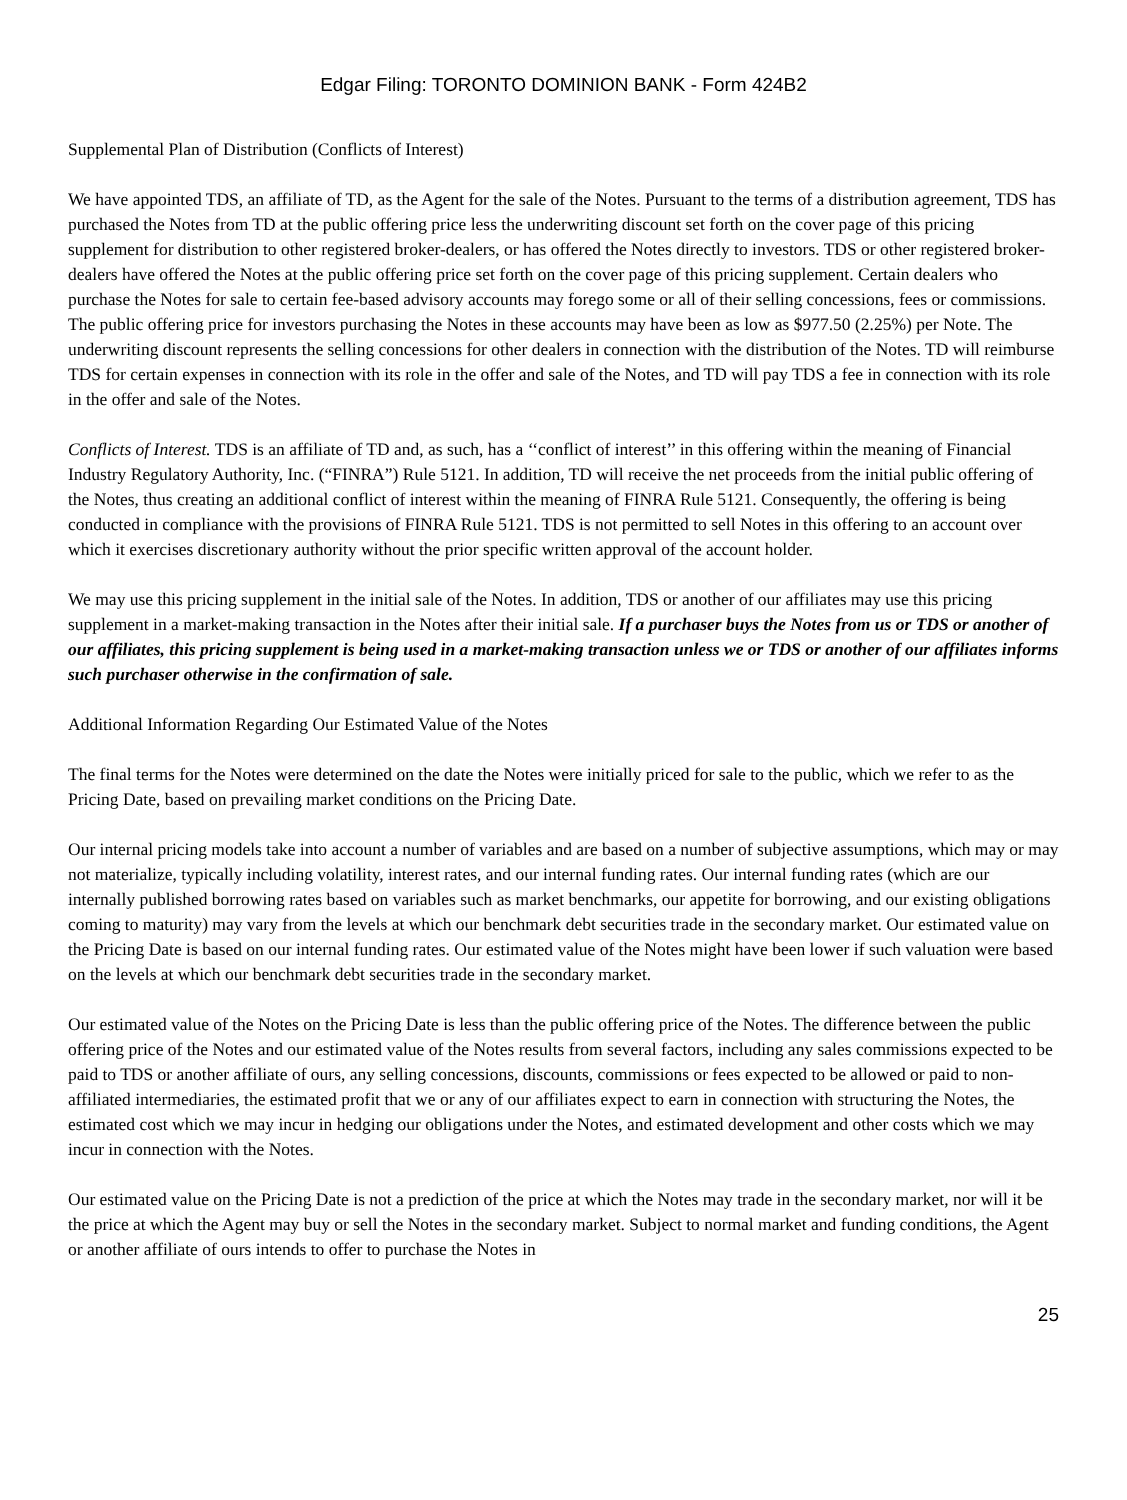Edgar Filing: TORONTO DOMINION BANK - Form 424B2
Supplemental Plan of Distribution (Conflicts of Interest)
We have appointed TDS, an affiliate of TD, as the Agent for the sale of the Notes. Pursuant to the terms of a distribution agreement, TDS has purchased the Notes from TD at the public offering price less the underwriting discount set forth on the cover page of this pricing supplement for distribution to other registered broker-dealers, or has offered the Notes directly to investors. TDS or other registered broker-dealers have offered the Notes at the public offering price set forth on the cover page of this pricing supplement. Certain dealers who purchase the Notes for sale to certain fee-based advisory accounts may forego some or all of their selling concessions, fees or commissions. The public offering price for investors purchasing the Notes in these accounts may have been as low as $977.50 (2.25%) per Note. The underwriting discount represents the selling concessions for other dealers in connection with the distribution of the Notes. TD will reimburse TDS for certain expenses in connection with its role in the offer and sale of the Notes, and TD will pay TDS a fee in connection with its role in the offer and sale of the Notes.
Conflicts of Interest. TDS is an affiliate of TD and, as such, has a ‘‘conflict of interest’’ in this offering within the meaning of Financial Industry Regulatory Authority, Inc. (“FINRA”) Rule 5121. In addition, TD will receive the net proceeds from the initial public offering of the Notes, thus creating an additional conflict of interest within the meaning of FINRA Rule 5121. Consequently, the offering is being conducted in compliance with the provisions of FINRA Rule 5121. TDS is not permitted to sell Notes in this offering to an account over which it exercises discretionary authority without the prior specific written approval of the account holder.
We may use this pricing supplement in the initial sale of the Notes. In addition, TDS or another of our affiliates may use this pricing supplement in a market-making transaction in the Notes after their initial sale. If a purchaser buys the Notes from us or TDS or another of our affiliates, this pricing supplement is being used in a market-making transaction unless we or TDS or another of our affiliates informs such purchaser otherwise in the confirmation of sale.
Additional Information Regarding Our Estimated Value of the Notes
The final terms for the Notes were determined on the date the Notes were initially priced for sale to the public, which we refer to as the Pricing Date, based on prevailing market conditions on the Pricing Date.
Our internal pricing models take into account a number of variables and are based on a number of subjective assumptions, which may or may not materialize, typically including volatility, interest rates, and our internal funding rates. Our internal funding rates (which are our internally published borrowing rates based on variables such as market benchmarks, our appetite for borrowing, and our existing obligations coming to maturity) may vary from the levels at which our benchmark debt securities trade in the secondary market. Our estimated value on the Pricing Date is based on our internal funding rates. Our estimated value of the Notes might have been lower if such valuation were based on the levels at which our benchmark debt securities trade in the secondary market.
Our estimated value of the Notes on the Pricing Date is less than the public offering price of the Notes. The difference between the public offering price of the Notes and our estimated value of the Notes results from several factors, including any sales commissions expected to be paid to TDS or another affiliate of ours, any selling concessions, discounts, commissions or fees expected to be allowed or paid to non-affiliated intermediaries, the estimated profit that we or any of our affiliates expect to earn in connection with structuring the Notes, the estimated cost which we may incur in hedging our obligations under the Notes, and estimated development and other costs which we may incur in connection with the Notes.
Our estimated value on the Pricing Date is not a prediction of the price at which the Notes may trade in the secondary market, nor will it be the price at which the Agent may buy or sell the Notes in the secondary market. Subject to normal market and funding conditions, the Agent or another affiliate of ours intends to offer to purchase the Notes in
25